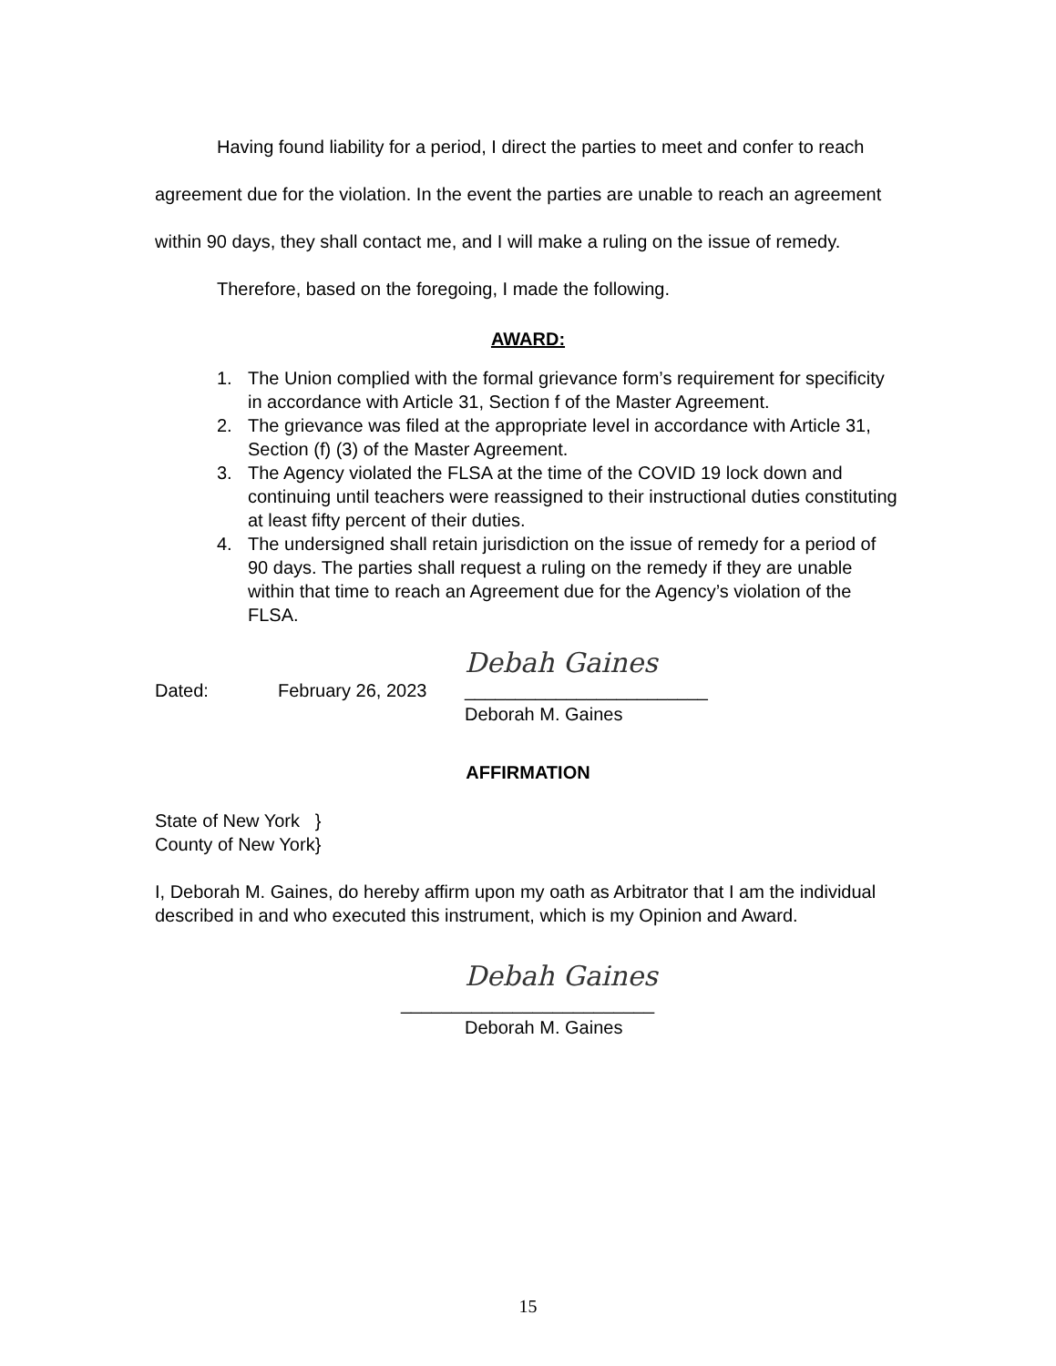Having found liability for a period, I direct the parties to meet and confer to reach agreement due for the violation. In the event the parties are unable to reach an agreement within 90 days, they shall contact me, and I will make a ruling on the issue of remedy.
Therefore, based on the foregoing, I made the following.
AWARD:
1. The Union complied with the formal grievance form’s requirement for specificity in accordance with Article 31, Section f of the Master Agreement.
2. The grievance was filed at the appropriate level in accordance with Article 31, Section (f) (3) of the Master Agreement.
3. The Agency violated the FLSA at the time of the COVID 19 lock down and continuing until teachers were reassigned to their instructional duties constituting at least fifty percent of their duties.
4. The undersigned shall retain jurisdiction on the issue of remedy for a period of 90 days. The parties shall request a ruling on the remedy if they are unable within that time to reach an Agreement due for the Agency’s violation of the FLSA.
Debah Gaines
Dated: February 26, 2023 ________________________
Deborah M. Gaines
AFFIRMATION
State of New York }
County of New York}
I, Deborah M. Gaines, do hereby affirm upon my oath as Arbitrator that I am the individual described in and who executed this instrument, which is my Opinion and Award.
Debah Gaines
_________________________
Deborah M. Gaines
15